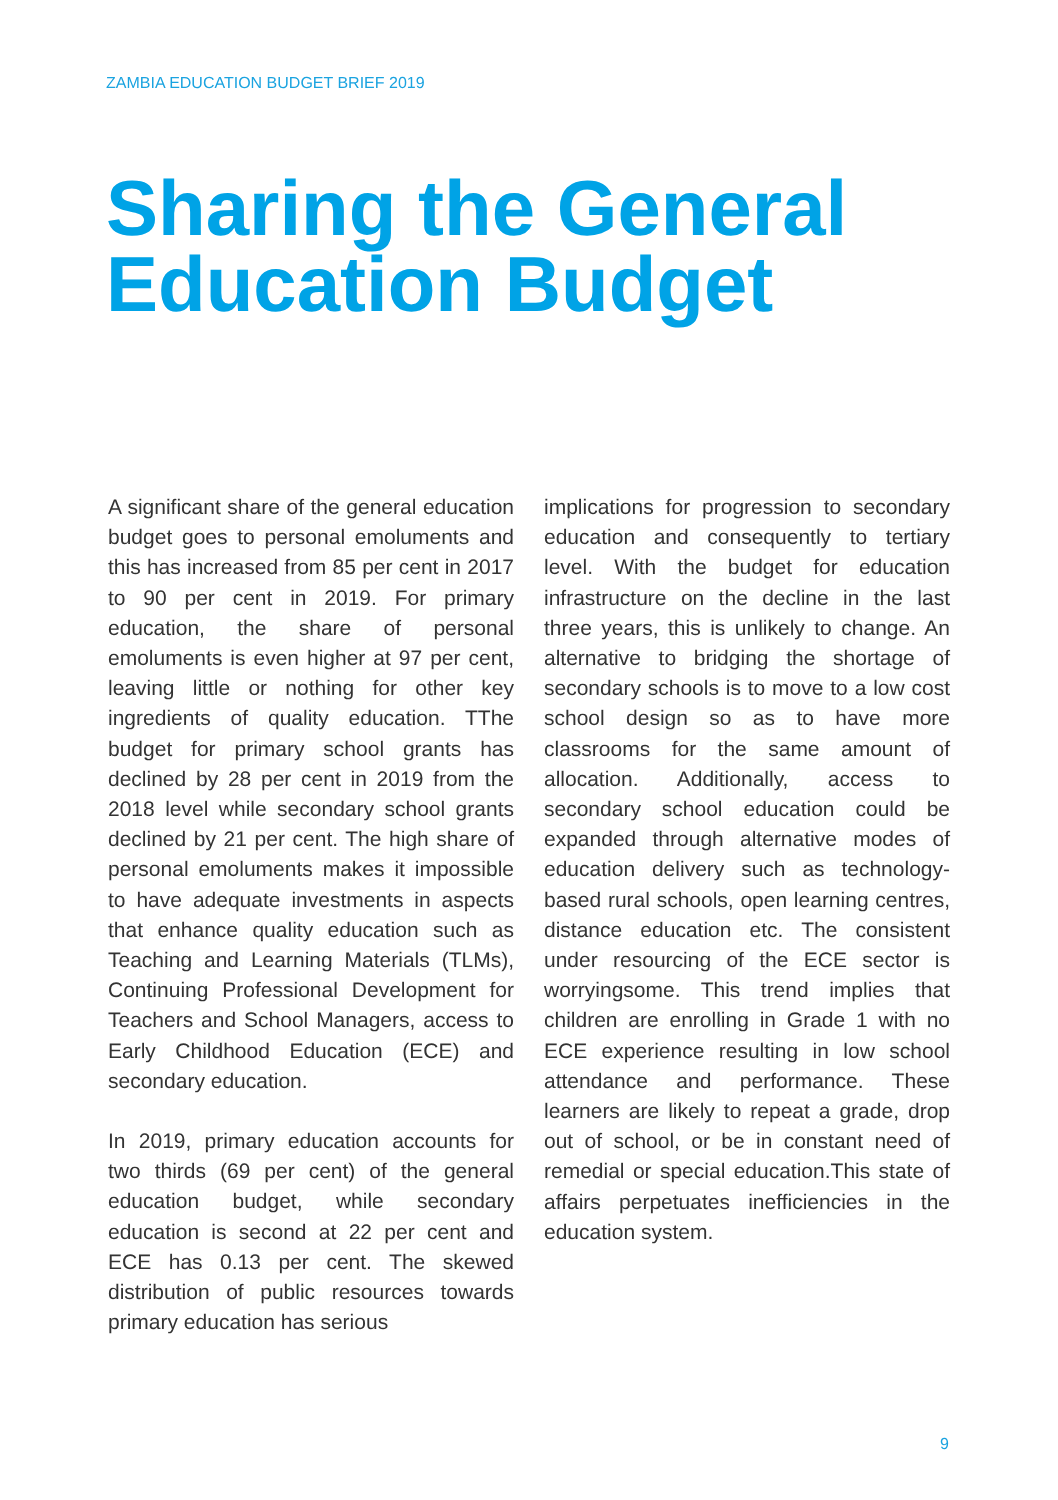ZAMBIA EDUCATION BUDGET BRIEF 2019
Sharing the General
Education Budget
A significant share of the general education budget goes to personal emoluments and this has increased from 85 per cent in 2017 to 90 per cent in 2019. For primary education, the share of personal emoluments is even higher at 97 per cent, leaving little or nothing for other key ingredients of quality education. TThe budget for primary school grants has declined by 28 per cent in 2019 from the 2018 level while secondary school grants declined by 21 per cent. The high share of personal emoluments makes it impossible to have adequate investments in aspects that enhance quality education such as Teaching and Learning Materials (TLMs), Continuing Professional Development for Teachers and School Managers, access to Early Childhood Education (ECE) and secondary education.
In 2019, primary education accounts for two thirds (69 per cent) of the general education budget, while secondary education is second at 22 per cent and ECE has 0.13 per cent. The skewed distribution of public resources towards primary education has serious
implications for progression to secondary education and consequently to tertiary level. With the budget for education infrastructure on the decline in the last three years, this is unlikely to change. An alternative to bridging the shortage of secondary schools is to move to a low cost school design so as to have more classrooms for the same amount of allocation. Additionally, access to secondary school education could be expanded through alternative modes of education delivery such as technology-based rural schools, open learning centres, distance education etc. The consistent under resourcing of the ECE sector is worryingsome. This trend implies that children are enrolling in Grade 1 with no ECE experience resulting in low school attendance and performance. These learners are likely to repeat a grade, drop out of school, or be in constant need of remedial or special education.This state of affairs perpetuates inefficiencies in the education system.
9